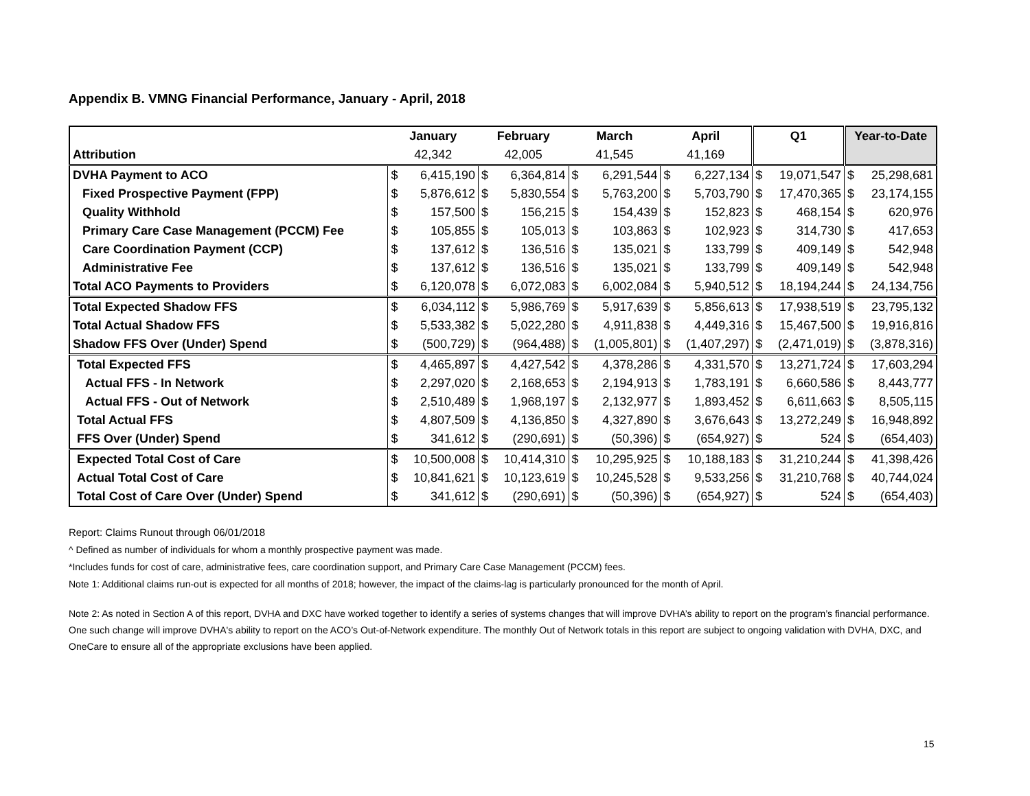Appendix B. VMNG Financial Performance, January - April, 2018
| | January | | February | | March | | April | | Q1 | | Year-to-Date | |
| --- | --- | --- | --- | --- | --- | --- | --- | --- | --- | --- | --- | --- |
| Attribution | 42,342 | | 42,005 | | 41,545 | | 41,169 | | | | | |
| DVHA Payment to ACO | $ | 6,415,190 | $ | 6,364,814 | $ | 6,291,544 | $ | 6,227,134 | $ | 19,071,547 | $ | 25,298,681 |
| Fixed Prospective Payment (FPP) | $ | 5,876,612 | $ | 5,830,554 | $ | 5,763,200 | $ | 5,703,790 | $ | 17,470,365 | $ | 23,174,155 |
| Quality Withhold | $ | 157,500 | $ | 156,215 | $ | 154,439 | $ | 152,823 | $ | 468,154 | $ | 620,976 |
| Primary Care Case Management (PCCM) Fee | $ | 105,855 | $ | 105,013 | $ | 103,863 | $ | 102,923 | $ | 314,730 | $ | 417,653 |
| Care Coordination Payment (CCP) | $ | 137,612 | $ | 136,516 | $ | 135,021 | $ | 133,799 | $ | 409,149 | $ | 542,948 |
| Administrative Fee | $ | 137,612 | $ | 136,516 | $ | 135,021 | $ | 133,799 | $ | 409,149 | $ | 542,948 |
| Total ACO Payments to Providers | $ | 6,120,078 | $ | 6,072,083 | $ | 6,002,084 | $ | 5,940,512 | $ | 18,194,244 | $ | 24,134,756 |
| Total Expected Shadow FFS | $ | 6,034,112 | $ | 5,986,769 | $ | 5,917,639 | $ | 5,856,613 | $ | 17,938,519 | $ | 23,795,132 |
| Total Actual Shadow FFS | $ | 5,533,382 | $ | 5,022,280 | $ | 4,911,838 | $ | 4,449,316 | $ | 15,467,500 | $ | 19,916,816 |
| Shadow FFS Over (Under) Spend | $ | (500,729) | $ | (964,488) | $ | (1,005,801) | $ | (1,407,297) | $ | (2,471,019) | $ | (3,878,316) |
| Total Expected FFS | $ | 4,465,897 | $ | 4,427,542 | $ | 4,378,286 | $ | 4,331,570 | $ | 13,271,724 | $ | 17,603,294 |
| Actual FFS - In Network | $ | 2,297,020 | $ | 2,168,653 | $ | 2,194,913 | $ | 1,783,191 | $ | 6,660,586 | $ | 8,443,777 |
| Actual FFS - Out of Network | $ | 2,510,489 | $ | 1,968,197 | $ | 2,132,977 | $ | 1,893,452 | $ | 6,611,663 | $ | 8,505,115 |
| Total Actual FFS | $ | 4,807,509 | $ | 4,136,850 | $ | 4,327,890 | $ | 3,676,643 | $ | 13,272,249 | $ | 16,948,892 |
| FFS Over (Under) Spend | $ | 341,612 | $ | (290,691) | $ | (50,396) | $ | (654,927) | $ | 524 | $ | (654,403) |
| Expected Total Cost of Care | $ | 10,500,008 | $ | 10,414,310 | $ | 10,295,925 | $ | 10,188,183 | $ | 31,210,244 | $ | 41,398,426 |
| Actual Total Cost of Care | $ | 10,841,621 | $ | 10,123,619 | $ | 10,245,528 | $ | 9,533,256 | $ | 31,210,768 | $ | 40,744,024 |
| Total Cost of Care Over (Under) Spend | $ | 341,612 | $ | (290,691) | $ | (50,396) | $ | (654,927) | $ | 524 | $ | (654,403) |
Report: Claims Runout through 06/01/2018
^ Defined as number of individuals for whom a monthly prospective payment was made.
*Includes funds for cost of care, administrative fees, care coordination support, and Primary Care Case Management (PCCM) fees.
Note 1: Additional claims run-out is expected for all months of 2018; however, the impact of the claims-lag is particularly pronounced for the month of April.
Note 2: As noted in Section A of this report, DVHA and DXC have worked together to identify a series of systems changes that will improve DVHA’s ability to report on the program’s financial performance. One such change will improve DVHA's ability to report on the ACO’s Out-of-Network expenditure. The monthly Out of Network totals in this report are subject to ongoing validation with DVHA, DXC, and OneCare to ensure all of the appropriate exclusions have been applied.
15